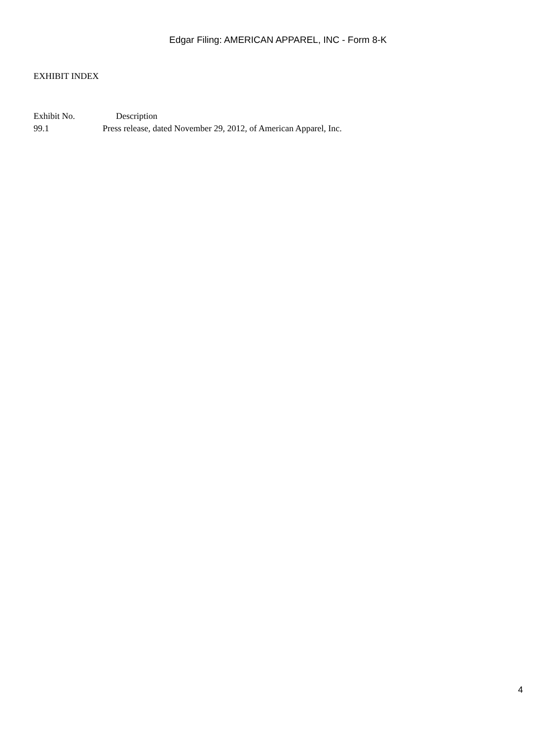Edgar Filing: AMERICAN APPAREL, INC - Form 8-K
EXHIBIT INDEX
| Exhibit No. | Description |
| --- | --- |
| 99.1 | Press release, dated November 29, 2012, of American Apparel, Inc. |
4